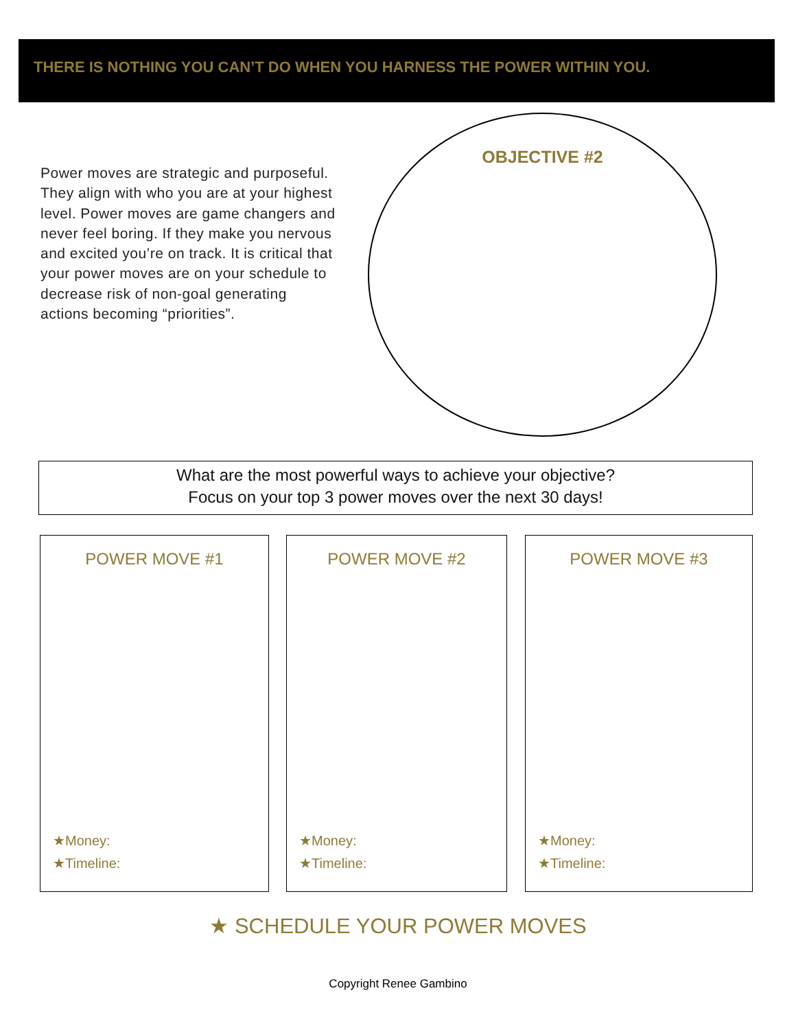THERE IS NOTHING YOU CAN’T DO WHEN YOU HARNESS THE POWER WITHIN YOU.
Power moves are strategic and purposeful. They align with who you are at your highest level. Power moves are game changers and never feel boring. If they make you nervous and excited you’re on track. It is critical that your power moves are on your schedule to decrease risk of non-goal generating actions becoming “priorities”.
OBJECTIVE #2
What are the most powerful ways to achieve your objective?
Focus on your top 3 power moves over the next 30 days!
POWER MOVE #1
★Money:
★Timeline:
POWER MOVE #2
★Money:
★Timeline:
POWER MOVE #3
★Money:
★Timeline:
★ SCHEDULE YOUR POWER MOVES
Copyright Renee Gambino